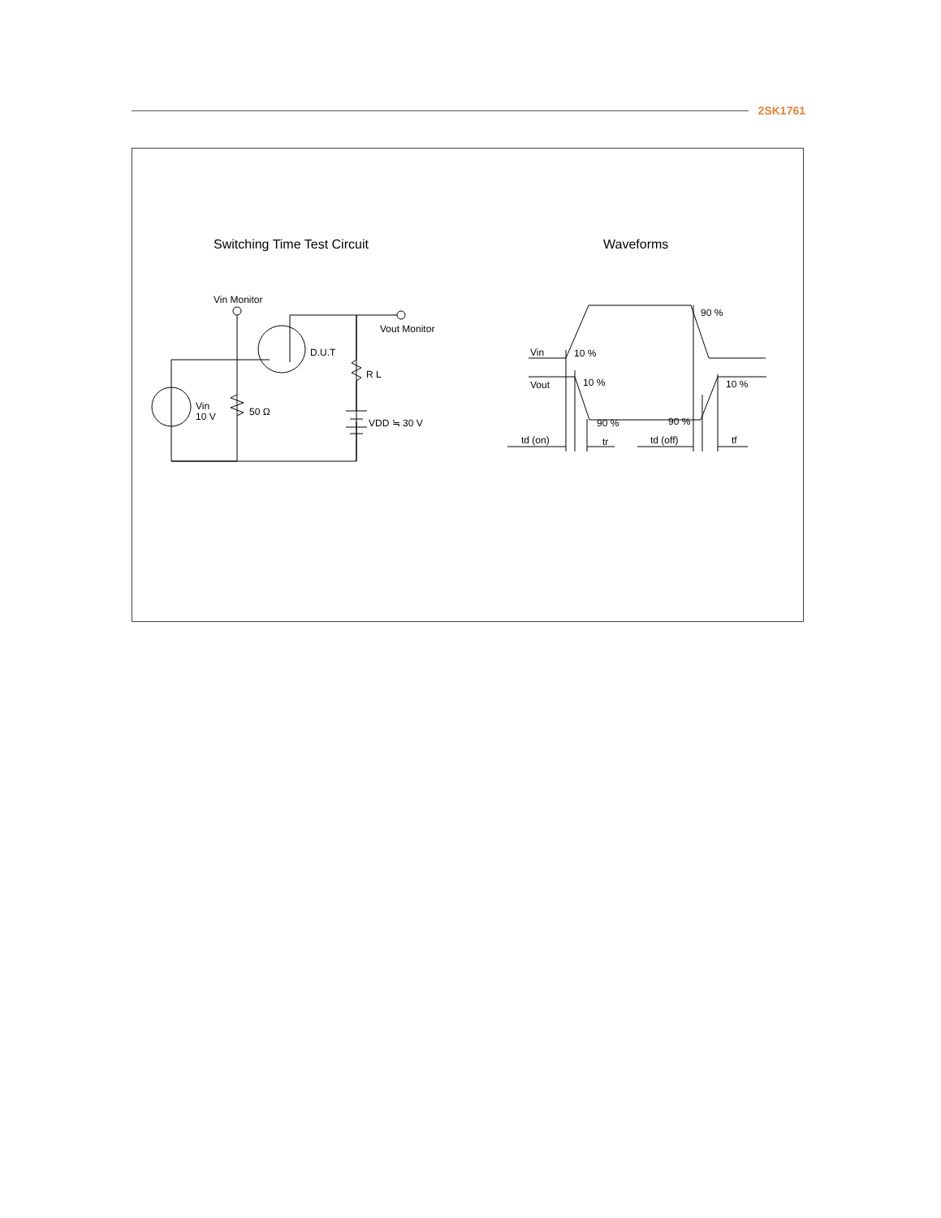2SK1761
Switching Time Test Circuit
Waveforms
Vin Monitor
Vout Monitor
D.U.T
R L
Vin
10 V
50 Ω
VDD ≒ 30 V
Vin
Vout
10 %
90 %
10 %
10 %
90 %
90 %
td (on)
tr
td (off)
tf